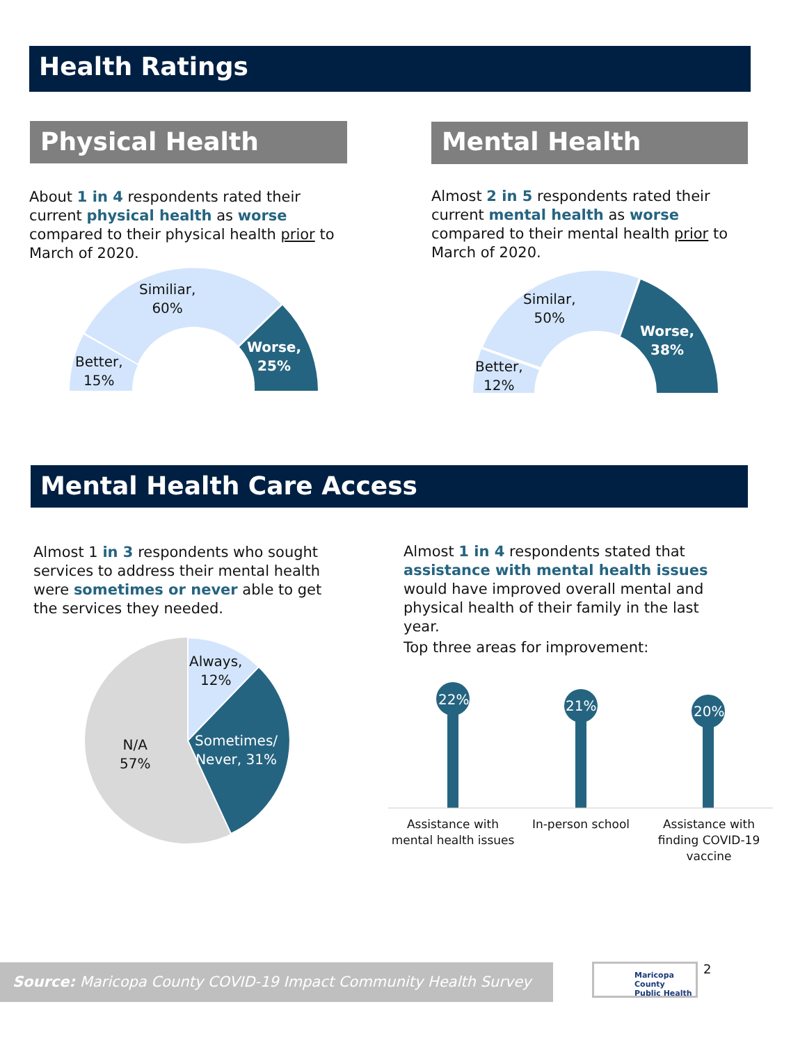Health Ratings
Physical Health Mental Health
About 1 in 4 respondents rated their current physical health as worse compared to their physical health prior to March of 2020.
Almost 2 in 5 respondents rated their current mental health as worse compared to their mental health prior to March of 2020.
Similiar,
60%
Better,
15%
Worse,
25%
Similar,
50%
Better,
12%
Worse,
38%
Mental Health Care Access
Almost 1 in 3 respondents who sought services to address their mental health were sometimes or never able to get the services they needed.
Almost 1 in 4 respondents stated that assistance with mental health issues would have improved overall mental and physical health of their family in the last year.
Top three areas for improvement:
Always,
12%
Sometimes/
Never, 31%
N/A
57%
22% 21% 20%
Assistance with mental health issues
In-person school
Assistance with finding COVID-19 vaccine
Source: Maricopa County COVID-19 Impact Community Health Survey
Maricopa County
Public Health
2